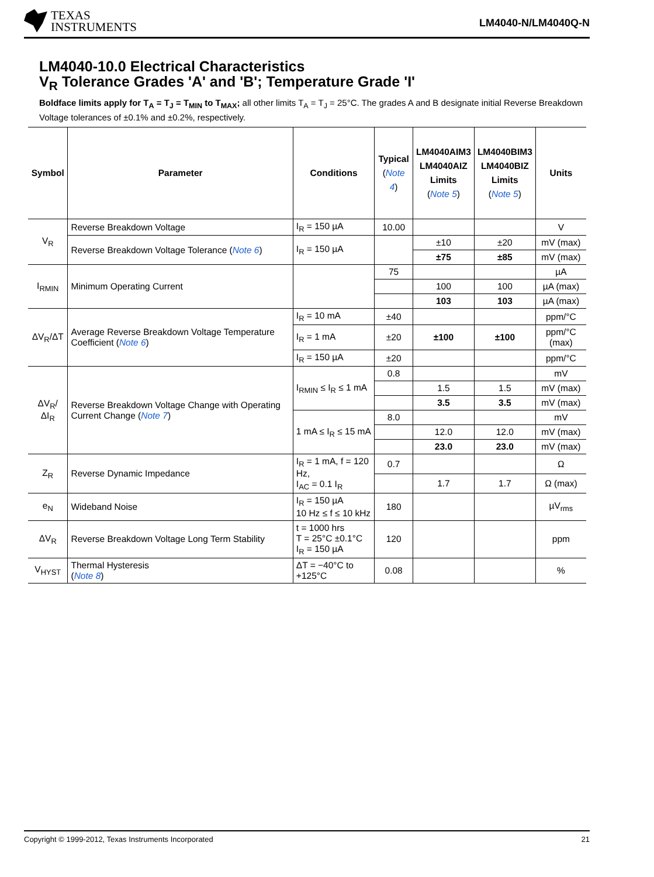TEXAS
INSTRUMENTS
LM4040-N/LM4040Q-N
LM4040-10.0 Electrical Characteristics
V<sub>R</sub> Tolerance Grades 'A' and 'B'; Temperature Grade 'I'
Boldface limits apply for T<sub>A</sub> = T<sub>J</sub> = T<sub>MIN</sub> to T<sub>MAX</sub>; all other limits T<sub>A</sub> = T<sub>J</sub> = 25°C. The grades A and B designate initial Reverse Breakdown Voltage tolerances of ±0.1% and ±0.2%, respectively.
| Symbol | Parameter | Conditions | Typical ( Note 4 ) | LM4040AIM3 LM4040AIZ Limits ( Note 5 ) | LM4040BIM3 LM4040BIZ Limits ( Note 5 ) | Units |
| --- | --- | --- | --- | --- | --- | --- |
| V<sub>R</sub> | Reverse Breakdown Voltage | I<sub>R</sub> = 150 µA | 10.00 | | | V |
| | Reverse Breakdown Voltage Tolerance ( Note 6 ) | I<sub>R</sub> = 150 µA | | ±10 | ±20 | mV (max) |
| | | | | ±75 | ±85 | mV (max) |
| I<sub>RMIN</sub> | Minimum Operating Current | | 75 | | | µA |
| | | | | 100 | 100 | µA (max) |
| | | | | 103 | 103 | µA (max) |
| ΔV<sub>R</sub>/ΔT | Average Reverse Breakdown Voltage Temperature Coefficient ( Note 6 ) | I<sub>R</sub> = 10 mA | ±40 | | | ppm/°C |
| | | I<sub>R</sub> = 1 mA | ±20 | ±100 | ±100 | ppm/°C (max) |
| | | I<sub>R</sub> = 150 µA | ±20 | | | ppm/°C |
| ΔV<sub>R</sub>/ΔI<sub>R</sub> | Reverse Breakdown Voltage Change with Operating Current Change ( Note 7 ) | I<sub>RMIN</sub> ≤ I<sub>R</sub> ≤ 1 mA | 0.8 | | | mV |
| | | | | 1.5 | 1.5 | mV (max) |
| | | | | 3.5 | 3.5 | mV (max) |
| | | 1 mA ≤ I<sub>R</sub> ≤ 15 mA | 8.0 | | | mV |
| | | | | 12.0 | 12.0 | mV (max) |
| | | | | 23.0 | 23.0 | mV (max) |
| Z<sub>R</sub> | Reverse Dynamic Impedance | I<sub>R</sub> = 1 mA, f = 120 Hz, I<sub>AC</sub> = 0.1 I<sub>R</sub> | 0.7 | | | Ω |
| | | | | 1.7 | 1.7 | Ω (max) |
| e<sub>N</sub> | Wideband Noise | I<sub>R</sub> = 150 µA 10 Hz ≤ f ≤ 10 kHz | 180 | | | µV<sub>rms</sub> |
| ΔV<sub>R</sub> | Reverse Breakdown Voltage Long Term Stability | t = 1000 hrs T = 25°C ±0.1°C I<sub>R</sub> = 150 µA | 120 | | | ppm |
| V<sub>HYST</sub> | Thermal Hysteresis ( Note 8 ) | ΔT = −40°C to +125°C | 0.08 | | | % |
Copyright © 1999-2012, Texas Instruments Incorporated 21